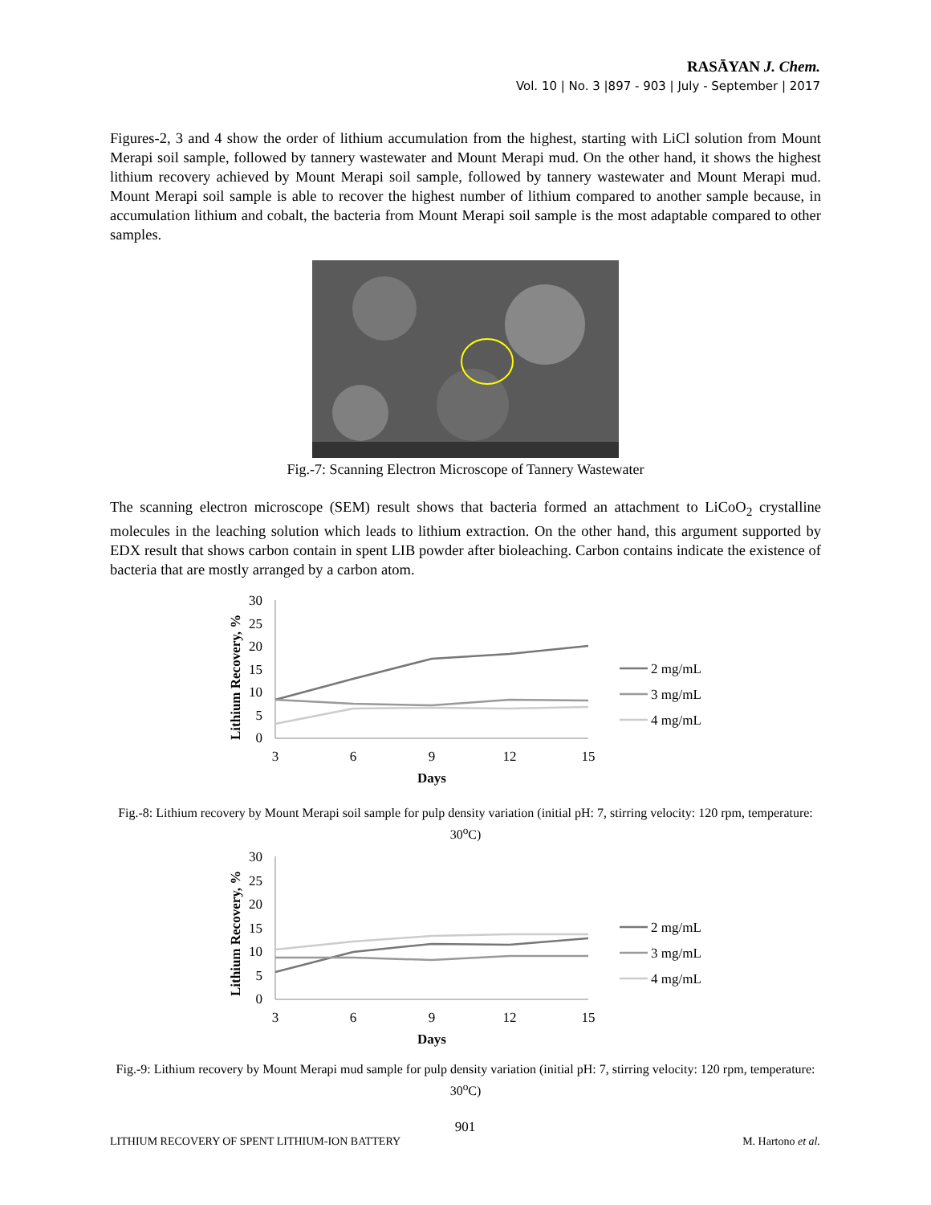RASĀYAN J. Chem.
Vol. 10 | No. 3 |897 - 903 | July - September | 2017
Figures-2, 3 and 4 show the order of lithium accumulation from the highest, starting with LiCl solution from Mount Merapi soil sample, followed by tannery wastewater and Mount Merapi mud. On the other hand, it shows the highest lithium recovery achieved by Mount Merapi soil sample, followed by tannery wastewater and Mount Merapi mud. Mount Merapi soil sample is able to recover the highest number of lithium compared to another sample because, in accumulation lithium and cobalt, the bacteria from Mount Merapi soil sample is the most adaptable compared to other samples.
Fig.-7: Scanning Electron Microscope of Tannery Wastewater
The scanning electron microscope (SEM) result shows that bacteria formed an attachment to LiCoO<sub>2</sub> crystalline molecules in the leaching solution which leads to lithium extraction. On the other hand, this argument supported by EDX result that shows carbon contain in spent LIB powder after bioleaching. Carbon contains indicate the existence of bacteria that are mostly arranged by a carbon atom.
Lithium Recovery, %
30
25
20
15
10
5
0
3
6
9
12
15
Days
2 mg/mL
3 mg/mL
4 mg/mL
Fig.-8: Lithium recovery by Mount Merapi soil sample for pulp density variation (initial pH: 7, stirring velocity: 120 rpm, temperature: 30<sup>o</sup>C)
Lithium Recovery, %
30
25
20
15
10
5
0
3
6
9
12
15
Days
2 mg/mL
3 mg/mL
4 mg/mL
Fig.-9: Lithium recovery by Mount Merapi mud sample for pulp density variation (initial pH: 7, stirring velocity: 120 rpm, temperature: 30<sup>o</sup>C)
901
LITHIUM RECOVERY OF SPENT LITHIUM-ION BATTERY M. Hartono et al.